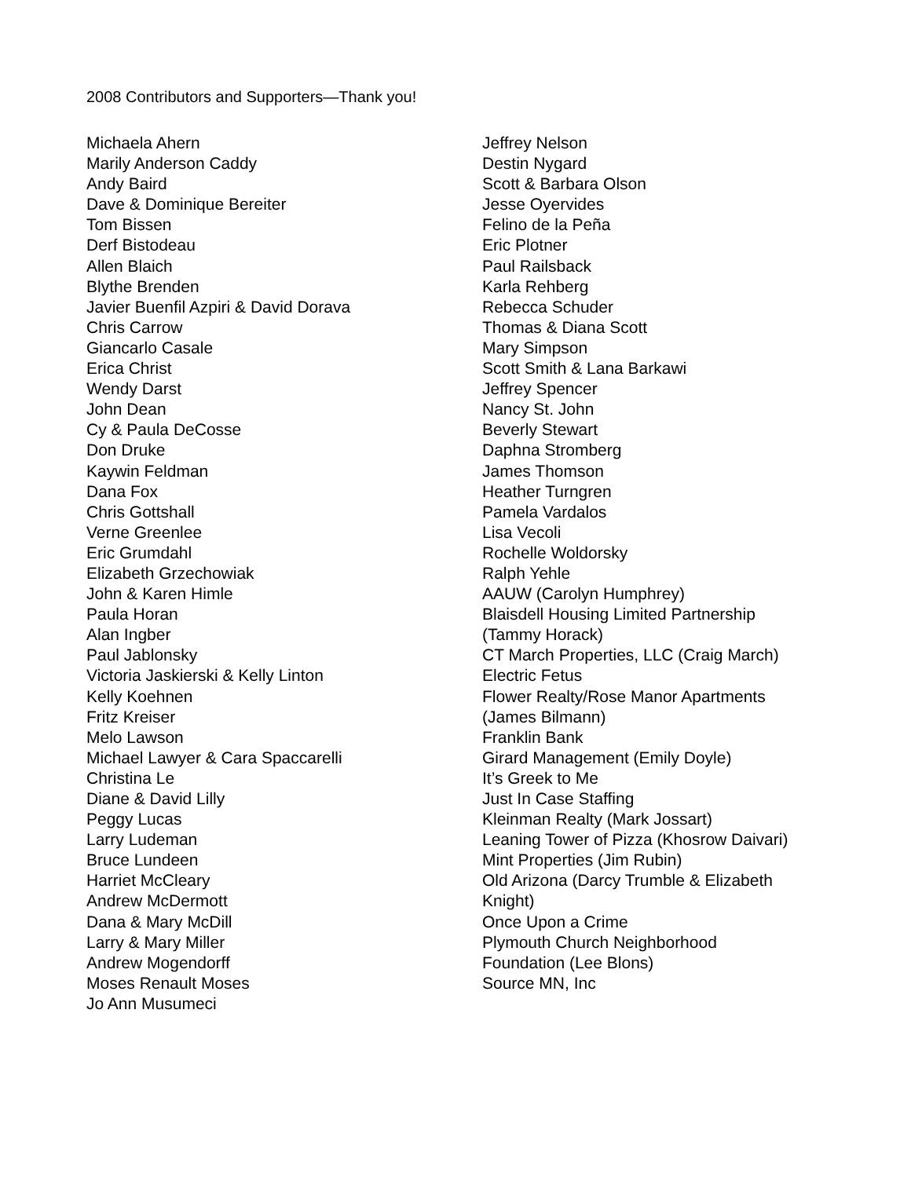2008 Contributors and Supporters—Thank you!
Michaela Ahern
Marily Anderson Caddy
Andy Baird
Dave & Dominique Bereiter
Tom Bissen
Derf Bistodeau
Allen Blaich
Blythe Brenden
Javier Buenfil Azpiri & David Dorava
Chris Carrow
Giancarlo Casale
Erica Christ
Wendy Darst
John Dean
Cy & Paula DeCosse
Don Druke
Kaywin Feldman
Dana Fox
Chris Gottshall
Verne Greenlee
Eric Grumdahl
Elizabeth Grzechowiak
John & Karen Himle
Paula Horan
Alan Ingber
Paul Jablonsky
Victoria Jaskierski & Kelly Linton
Kelly Koehnen
Fritz Kreiser
Melo Lawson
Michael Lawyer & Cara Spaccarelli
Christina Le
Diane & David Lilly
Peggy Lucas
Larry Ludeman
Bruce Lundeen
Harriet McCleary
Andrew McDermott
Dana & Mary McDill
Larry & Mary Miller
Andrew Mogendorff
Moses Renault Moses
Jo Ann Musumeci
Jeffrey Nelson
Destin Nygard
Scott & Barbara Olson
Jesse Oyervides
Felino de la Peña
Eric Plotner
Paul Railsback
Karla Rehberg
Rebecca Schuder
Thomas & Diana Scott
Mary Simpson
Scott Smith & Lana Barkawi
Jeffrey Spencer
Nancy St. John
Beverly Stewart
Daphna Stromberg
James Thomson
Heather Turngren
Pamela Vardalos
Lisa Vecoli
Rochelle Woldorsky
Ralph Yehle
AAUW (Carolyn Humphrey)
Blaisdell Housing Limited Partnership
(Tammy Horack)
CT March Properties, LLC (Craig March)
Electric Fetus
Flower Realty/Rose Manor Apartments
(James Bilmann)
Franklin Bank
Girard Management (Emily Doyle)
It’s Greek to Me
Just In Case Staffing
Kleinman Realty (Mark Jossart)
Leaning Tower of Pizza (Khosrow Daivari)
Mint Properties (Jim Rubin)
Old Arizona (Darcy Trumble & Elizabeth
Knight)
Once Upon a Crime
Plymouth Church Neighborhood
Foundation (Lee Blons)
Source MN, Inc